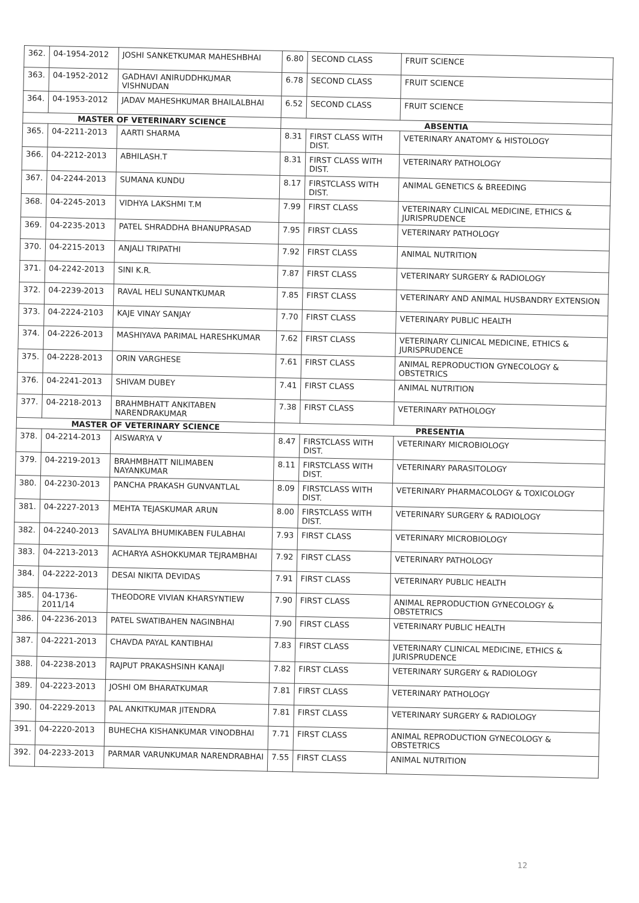| 362. | 04-1954-2012 | JOSHI SANKETKUMAR MAHESHBHAI | 6.80 | SECOND CLASS | FRUIT SCIENCE |
| 363. | 04-1952-2012 | GADHAVI ANIRUDDHKUMAR VISHNUDAN | 6.78 | SECOND CLASS | FRUIT SCIENCE |
| 364. | 04-1953-2012 | JADAV MAHESHKUMAR BHAILALBHAI | 6.52 | SECOND CLASS | FRUIT SCIENCE |
| MASTER OF VETERINARY SCIENCE | | | ABSENTIA | | |
| 365. | 04-2211-2013 | AARTI SHARMA | 8.31 | FIRST CLASS WITH DIST. | VETERINARY ANATOMY & HISTOLOGY |
| 366. | 04-2212-2013 | ABHILASH.T | 8.31 | FIRST CLASS WITH DIST. | VETERINARY PATHOLOGY |
| 367. | 04-2244-2013 | SUMANA KUNDU | 8.17 | FIRSTCLASS WITH DIST. | ANIMAL GENETICS & BREEDING |
| 368. | 04-2245-2013 | VIDHYA LAKSHMI T.M | 7.99 | FIRST CLASS | VETERINARY CLINICAL MEDICINE, ETHICS & JURISPRUDENCE |
| 369. | 04-2235-2013 | PATEL SHRADDHA BHANUPRASAD | 7.95 | FIRST CLASS | VETERINARY PATHOLOGY |
| 370. | 04-2215-2013 | ANJALI TRIPATHI | 7.92 | FIRST CLASS | ANIMAL NUTRITION |
| 371. | 04-2242-2013 | SINI K.R. | 7.87 | FIRST CLASS | VETERINARY SURGERY & RADIOLOGY |
| 372. | 04-2239-2013 | RAVAL HELI SUNANTKUMAR | 7.85 | FIRST CLASS | VETERINARY AND ANIMAL HUSBANDRY EXTENSION |
| 373. | 04-2224-2103 | KAJE VINAY SANJAY | 7.70 | FIRST CLASS | VETERINARY PUBLIC HEALTH |
| 374. | 04-2226-2013 | MASHIYAVA PARIMAL HARESHKUMAR | 7.62 | FIRST CLASS | VETERINARY CLINICAL MEDICINE, ETHICS & JURISPRUDENCE |
| 375. | 04-2228-2013 | ORIN VARGHESE | 7.61 | FIRST CLASS | ANIMAL REPRODUCTION GYNECOLOGY & OBSTETRICS |
| 376. | 04-2241-2013 | SHIVAM DUBEY | 7.41 | FIRST CLASS | ANIMAL NUTRITION |
| 377. | 04-2218-2013 | BRAHMBHATT ANKITABEN NARENDRAKUMAR | 7.38 | FIRST CLASS | VETERINARY PATHOLOGY |
| MASTER OF VETERINARY SCIENCE | | | PRESENTIA | | |
| 378. | 04-2214-2013 | AISWARYA V | 8.47 | FIRSTCLASS WITH DIST. | VETERINARY MICROBIOLOGY |
| 379. | 04-2219-2013 | BRAHMBHATT NILIMABEN NAYANKUMAR | 8.11 | FIRSTCLASS WITH DIST. | VETERINARY PARASITOLOGY |
| 380. | 04-2230-2013 | PANCHA PRAKASH GUNVANTLAL | 8.09 | FIRSTCLASS WITH DIST. | VETERINARY PHARMACOLOGY & TOXICOLOGY |
| 381. | 04-2227-2013 | MEHTA TEJASKUMAR ARUN | 8.00 | FIRSTCLASS WITH DIST. | VETERINARY SURGERY & RADIOLOGY |
| 382. | 04-2240-2013 | SAVALIYA BHUMIKABEN FULABHAI | 7.93 | FIRST CLASS | VETERINARY MICROBIOLOGY |
| 383. | 04-2213-2013 | ACHARYA ASHOKKUMAR TEJRAMBHAI | 7.92 | FIRST CLASS | VETERINARY PATHOLOGY |
| 384. | 04-2222-2013 | DESAI NIKITA DEVIDAS | 7.91 | FIRST CLASS | VETERINARY PUBLIC HEALTH |
| 385. | 04-1736-2011/14 | THEODORE VIVIAN KHARSYNTIEW | 7.90 | FIRST CLASS | ANIMAL REPRODUCTION GYNECOLOGY & OBSTETRICS |
| 386. | 04-2236-2013 | PATEL SWATIBAHEN NAGINBHAI | 7.90 | FIRST CLASS | VETERINARY PUBLIC HEALTH |
| 387. | 04-2221-2013 | CHAVDA PAYAL KANTIBHAI | 7.83 | FIRST CLASS | VETERINARY CLINICAL MEDICINE, ETHICS & JURISPRUDENCE |
| 388. | 04-2238-2013 | RAJPUT PRAKASHSINH KANAJI | 7.82 | FIRST CLASS | VETERINARY SURGERY & RADIOLOGY |
| 389. | 04-2223-2013 | JOSHI OM BHARATKUMAR | 7.81 | FIRST CLASS | VETERINARY PATHOLOGY |
| 390. | 04-2229-2013 | PAL ANKITKUMAR JITENDRA | 7.81 | FIRST CLASS | VETERINARY SURGERY & RADIOLOGY |
| 391. | 04-2220-2013 | BUHECHA KISHANKUMAR VINODBHAI | 7.71 | FIRST CLASS | ANIMAL REPRODUCTION GYNECOLOGY & OBSTETRICS |
| 392. | 04-2233-2013 | PARMAR VARUNKUMAR NARENDRABHAI | 7.55 | FIRST CLASS | ANIMAL NUTRITION |
12